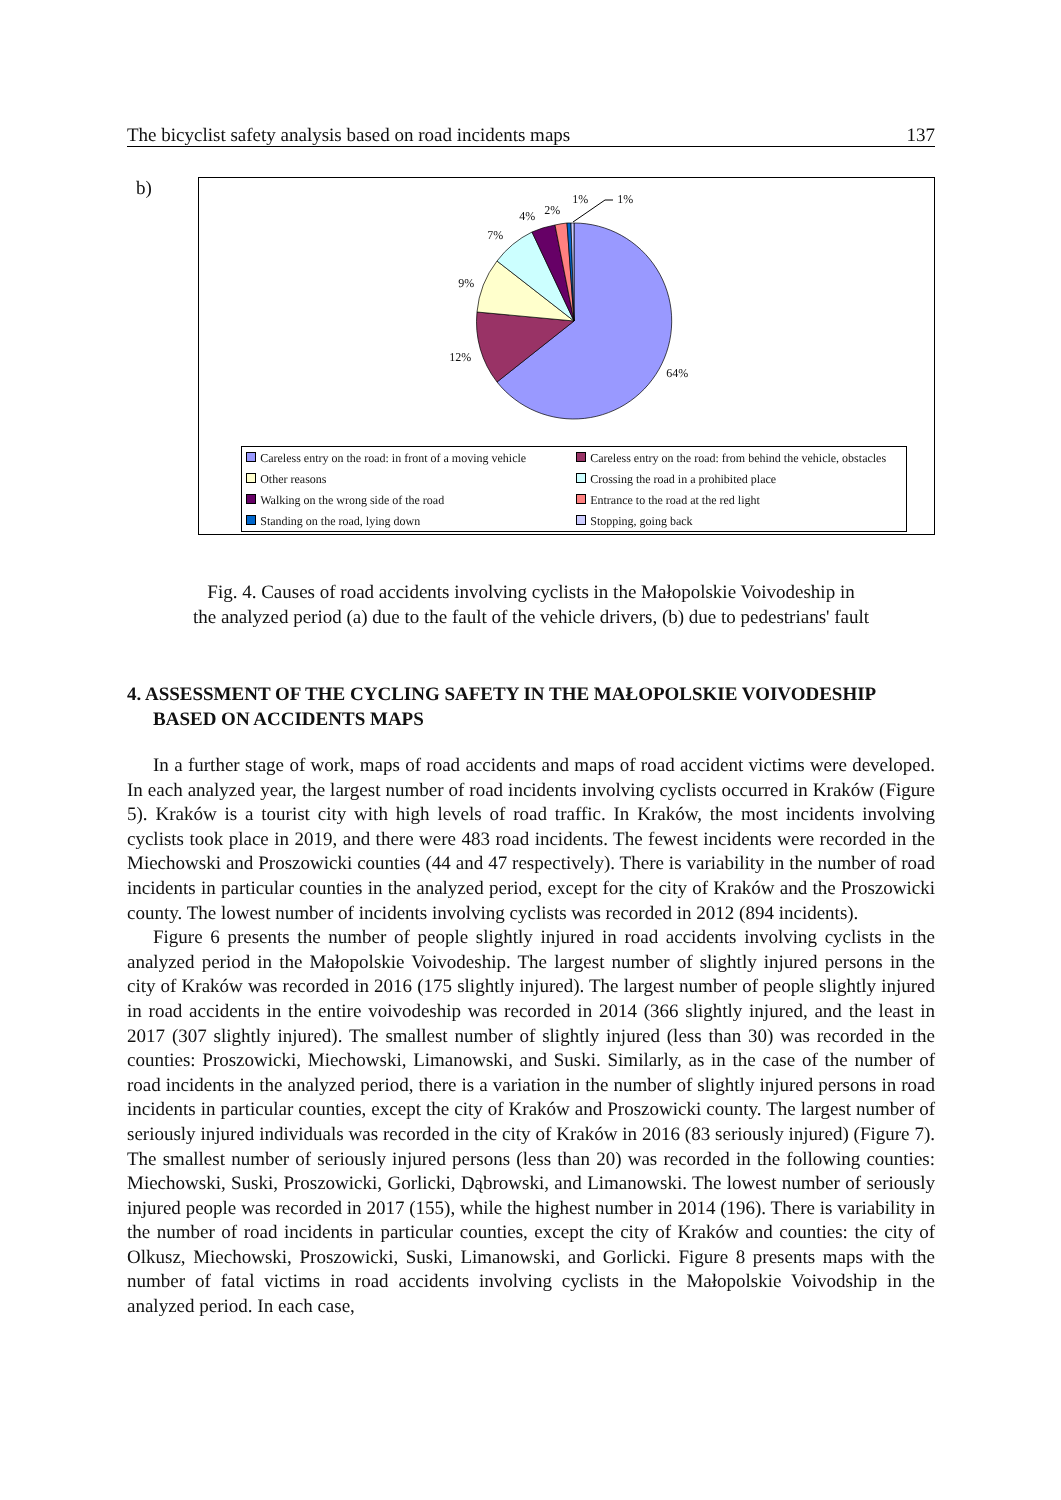The bicyclist safety analysis based on road incidents maps 137
b)
1% 1%
2%
4%
7%
9%
12%
64%
Careless entry on the road: in front of a moving vehicle
Careless entry on the road: from behind the vehicle, obstacles
Other reasons
Crossing the road in a prohibited place
Walking on the wrong side of the road
Entrance to the road at the red light
Standing on the road, lying down
Stopping, going back
Fig. 4. Causes of road accidents involving cyclists in the Małopolskie Voivodeship in
the analyzed period (a) due to the fault of the vehicle drivers, (b) due to pedestrians' fault
4. ASSESSMENT OF THE CYCLING SAFETY IN THE MAŁOPOLSKIE VOIVODESHIP BASED ON ACCIDENTS MAPS
In a further stage of work, maps of road accidents and maps of road accident victims were developed. In each analyzed year, the largest number of road incidents involving cyclists occurred in Kraków (Figure 5). Kraków is a tourist city with high levels of road traffic. In Kraków, the most incidents involving cyclists took place in 2019, and there were 483 road incidents. The fewest incidents were recorded in the Miechowski and Proszowicki counties (44 and 47 respectively). There is variability in the number of road incidents in particular counties in the analyzed period, except for the city of Kraków and the Proszowicki county. The lowest number of incidents involving cyclists was recorded in 2012 (894 incidents).
Figure 6 presents the number of people slightly injured in road accidents involving cyclists in the analyzed period in the Małopolskie Voivodeship. The largest number of slightly injured persons in the city of Kraków was recorded in 2016 (175 slightly injured). The largest number of people slightly injured in road accidents in the entire voivodeship was recorded in 2014 (366 slightly injured, and the least in 2017 (307 slightly injured). The smallest number of slightly injured (less than 30) was recorded in the counties: Proszowicki, Miechowski, Limanowski, and Suski. Similarly, as in the case of the number of road incidents in the analyzed period, there is a variation in the number of slightly injured persons in road incidents in particular counties, except the city of Kraków and Proszowicki county. The largest number of seriously injured individuals was recorded in the city of Kraków in 2016 (83 seriously injured) (Figure 7). The smallest number of seriously injured persons (less than 20) was recorded in the following counties: Miechowski, Suski, Proszowicki, Gorlicki, Dąbrowski, and Limanowski. The lowest number of seriously injured people was recorded in 2017 (155), while the highest number in 2014 (196). There is variability in the number of road incidents in particular counties, except the city of Kraków and counties: the city of Olkusz, Miechowski, Proszowicki, Suski, Limanowski, and Gorlicki. Figure 8 presents maps with the number of fatal victims in road accidents involving cyclists in the Małopolskie Voivodship in the analyzed period. In each case,